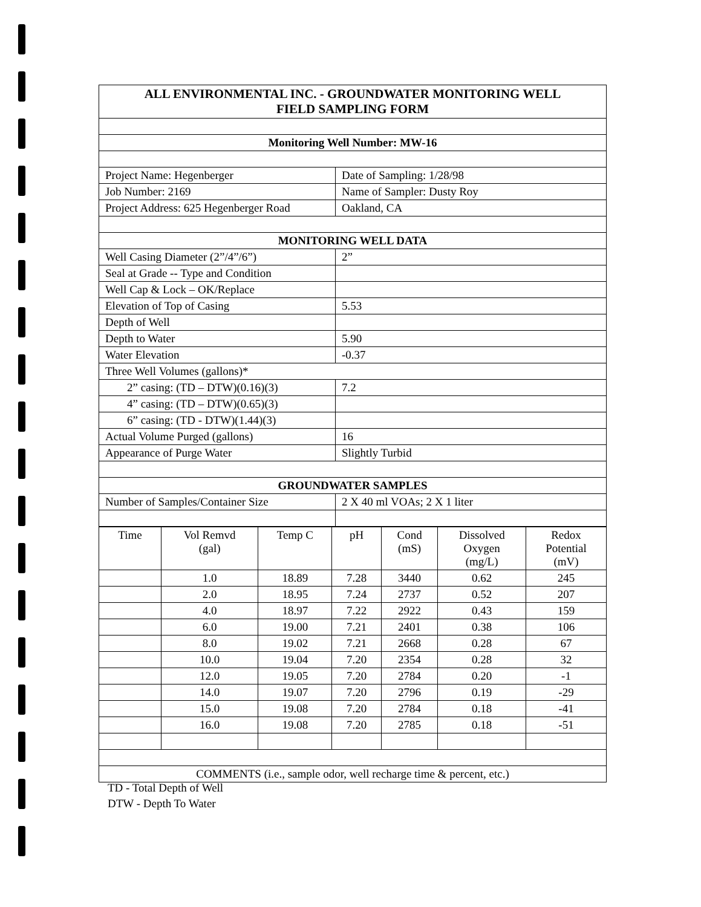| ALL ENVIRONMENTAL INC. - GROUNDWATER MONITORING WELL FIELD SAMPLING FORM | |
| Monitoring Well Number: MW-16 | |
| Project Name: Hegenberger | Date of Sampling: 1/28/98 |
| Job Number: 2169 | Name of Sampler: Dusty Roy |
| Project Address: 625 Hegenberger Road | Oakland, CA |
| MONITORING WELL DATA | |
| Well Casing Diameter (2”/4”/6”) | 2” |
| Seal at Grade -- Type and Condition | |
| Well Cap & Lock – OK/Replace | |
| Elevation of Top of Casing | 5.53 |
| Depth of Well | |
| Depth to Water | 5.90 |
| Water Elevation | -0.37 |
| Three Well Volumes (gallons)* | |
| 2” casing: (TD – DTW)(0.16)(3) | 7.2 |
| 4” casing: (TD – DTW)(0.65)(3) | |
| 6” casing: (TD - DTW)(1.44)(3) | |
| Actual Volume Purged (gallons) | 16 |
| Appearance of Purge Water | Slightly Turbid |
| GROUNDWATER SAMPLES | |
| Number of Samples/Container Size | 2 X 40 ml VOAs; 2 X 1 liter |
| Time | Vol Remvd (gal) | Temp C | pH | Cond (mS) | Dissolved Oxygen (mg/L) | Redox Potential (mV) |
| --- | --- | --- | --- | --- | --- | --- |
| | 1.0 | 18.89 | 7.28 | 3440 | 0.62 | 245 |
| | 2.0 | 18.95 | 7.24 | 2737 | 0.52 | 207 |
| | 4.0 | 18.97 | 7.22 | 2922 | 0.43 | 159 |
| | 6.0 | 19.00 | 7.21 | 2401 | 0.38 | 106 |
| | 8.0 | 19.02 | 7.21 | 2668 | 0.28 | 67 |
| | 10.0 | 19.04 | 7.20 | 2354 | 0.28 | 32 |
| | 12.0 | 19.05 | 7.20 | 2784 | 0.20 | -1 |
| | 14.0 | 19.07 | 7.20 | 2796 | 0.19 | -29 |
| | 15.0 | 19.08 | 7.20 | 2784 | 0.18 | -41 |
| | 16.0 | 19.08 | 7.20 | 2785 | 0.18 | -51 |
| COMMENTS (i.e., sample odor, well recharge time & percent, etc.) | | | | | | |
TD - Total Depth of Well
DTW - Depth To Water